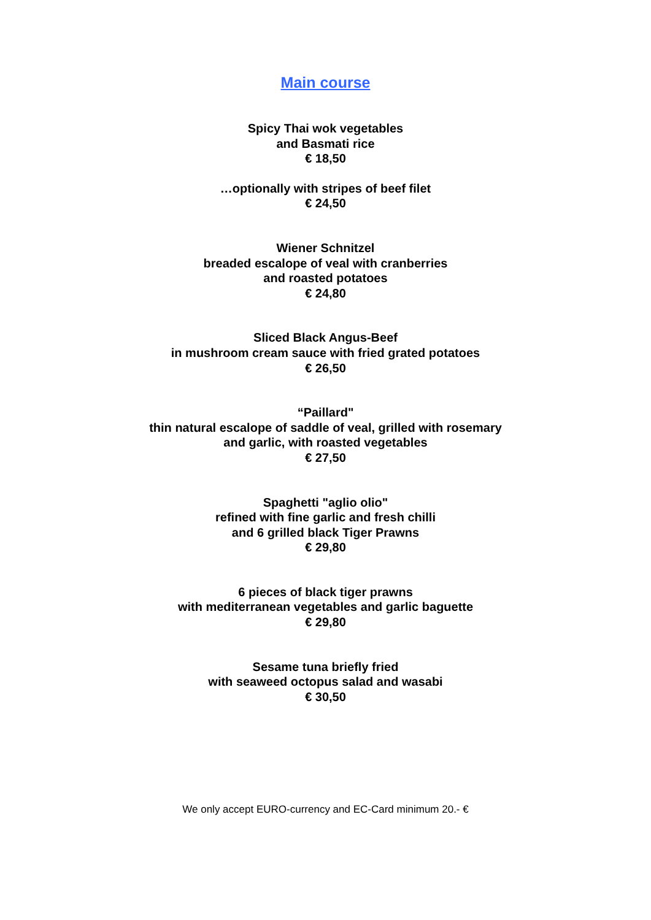Main course
Spicy Thai wok vegetables
and Basmati rice
€ 18,50
…optionally with stripes of beef filet
€ 24,50
Wiener Schnitzel
breaded escalope of veal with cranberries
and roasted potatoes
€ 24,80
Sliced Black Angus-Beef
in mushroom cream sauce with fried grated potatoes
€ 26,50
“Paillard"
thin natural escalope of saddle of veal, grilled with rosemary
and garlic, with roasted vegetables
€ 27,50
Spaghetti "aglio olio"
refined with fine garlic and fresh chilli
and 6 grilled black Tiger Prawns
€ 29,80
6 pieces of black tiger prawns
with mediterranean vegetables and garlic baguette
€ 29,80
Sesame tuna briefly fried
with seaweed octopus salad and wasabi
€ 30,50
We only accept EURO-currency and EC-Card minimum 20.- €